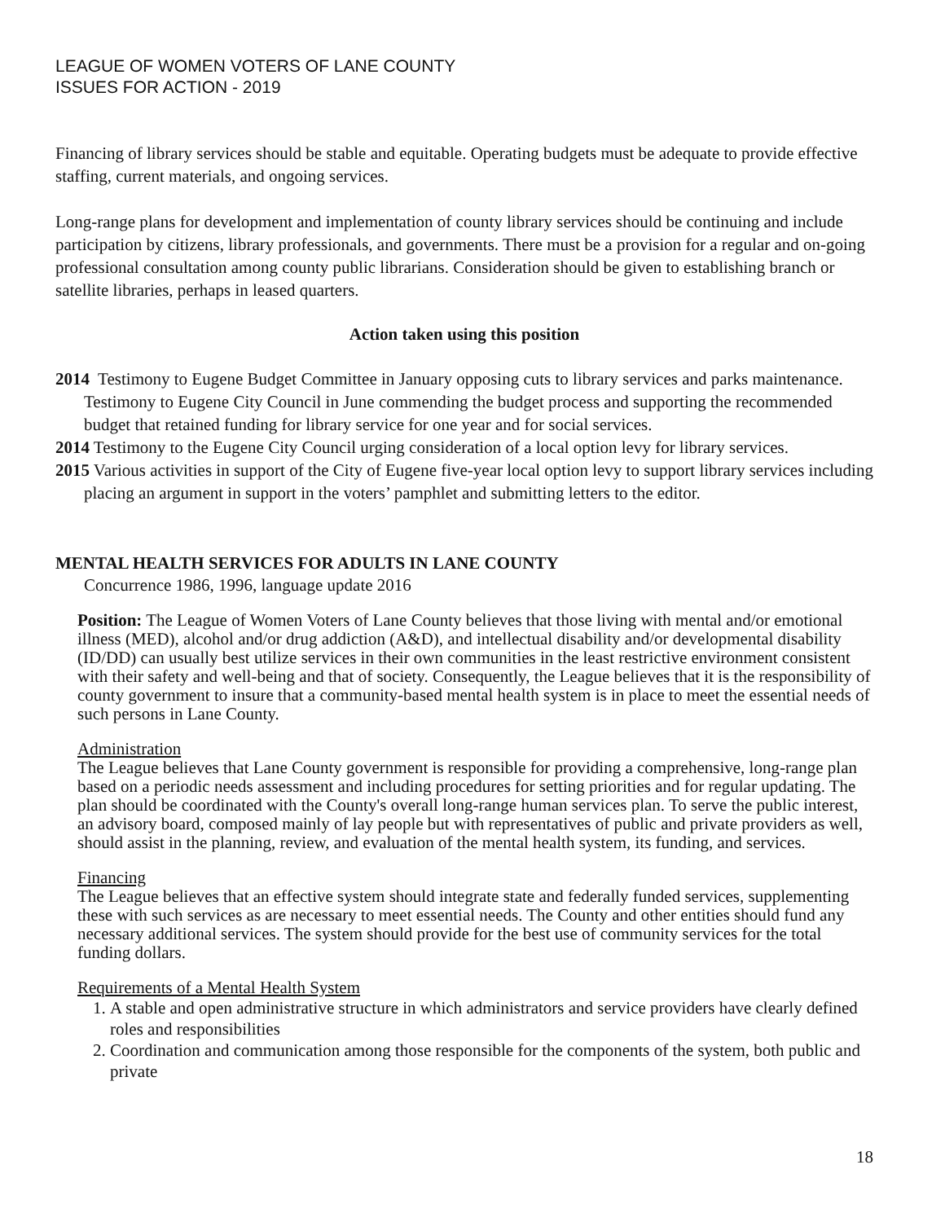LEAGUE OF WOMEN VOTERS OF LANE COUNTY
ISSUES FOR ACTION - 2019
Financing of library services should be stable and equitable. Operating budgets must be adequate to provide effective staffing, current materials, and ongoing services.
Long-range plans for development and implementation of county library services should be continuing and include participation by citizens, library professionals, and governments. There must be a provision for a regular and on-going professional consultation among county public librarians. Consideration should be given to establishing branch or satellite libraries, perhaps in leased quarters.
Action taken using this position
2014 Testimony to Eugene Budget Committee in January opposing cuts to library services and parks maintenance. Testimony to Eugene City Council in June commending the budget process and supporting the recommended budget that retained funding for library service for one year and for social services.
2014 Testimony to the Eugene City Council urging consideration of a local option levy for library services.
2015 Various activities in support of the City of Eugene five-year local option levy to support library services including placing an argument in support in the voters’ pamphlet and submitting letters to the editor.
MENTAL HEALTH SERVICES FOR ADULTS IN LANE COUNTY
Concurrence 1986, 1996, language update 2016
Position: The League of Women Voters of Lane County believes that those living with mental and/or emotional illness (MED), alcohol and/or drug addiction (A&D), and intellectual disability and/or developmental disability (ID/DD) can usually best utilize services in their own communities in the least restrictive environment consistent with their safety and well-being and that of society. Consequently, the League believes that it is the responsibility of county government to insure that a community-based mental health system is in place to meet the essential needs of such persons in Lane County.
Administration
The League believes that Lane County government is responsible for providing a comprehensive, long-range plan based on a periodic needs assessment and including procedures for setting priorities and for regular updating. The plan should be coordinated with the County's overall long-range human services plan. To serve the public interest, an advisory board, composed mainly of lay people but with representatives of public and private providers as well, should assist in the planning, review, and evaluation of the mental health system, its funding, and services.
Financing
The League believes that an effective system should integrate state and federally funded services, supplementing these with such services as are necessary to meet essential needs. The County and other entities should fund any necessary additional services. The system should provide for the best use of community services for the total funding dollars.
Requirements of a Mental Health System
1. A stable and open administrative structure in which administrators and service providers have clearly defined roles and responsibilities
2. Coordination and communication among those responsible for the components of the system, both public and private
18